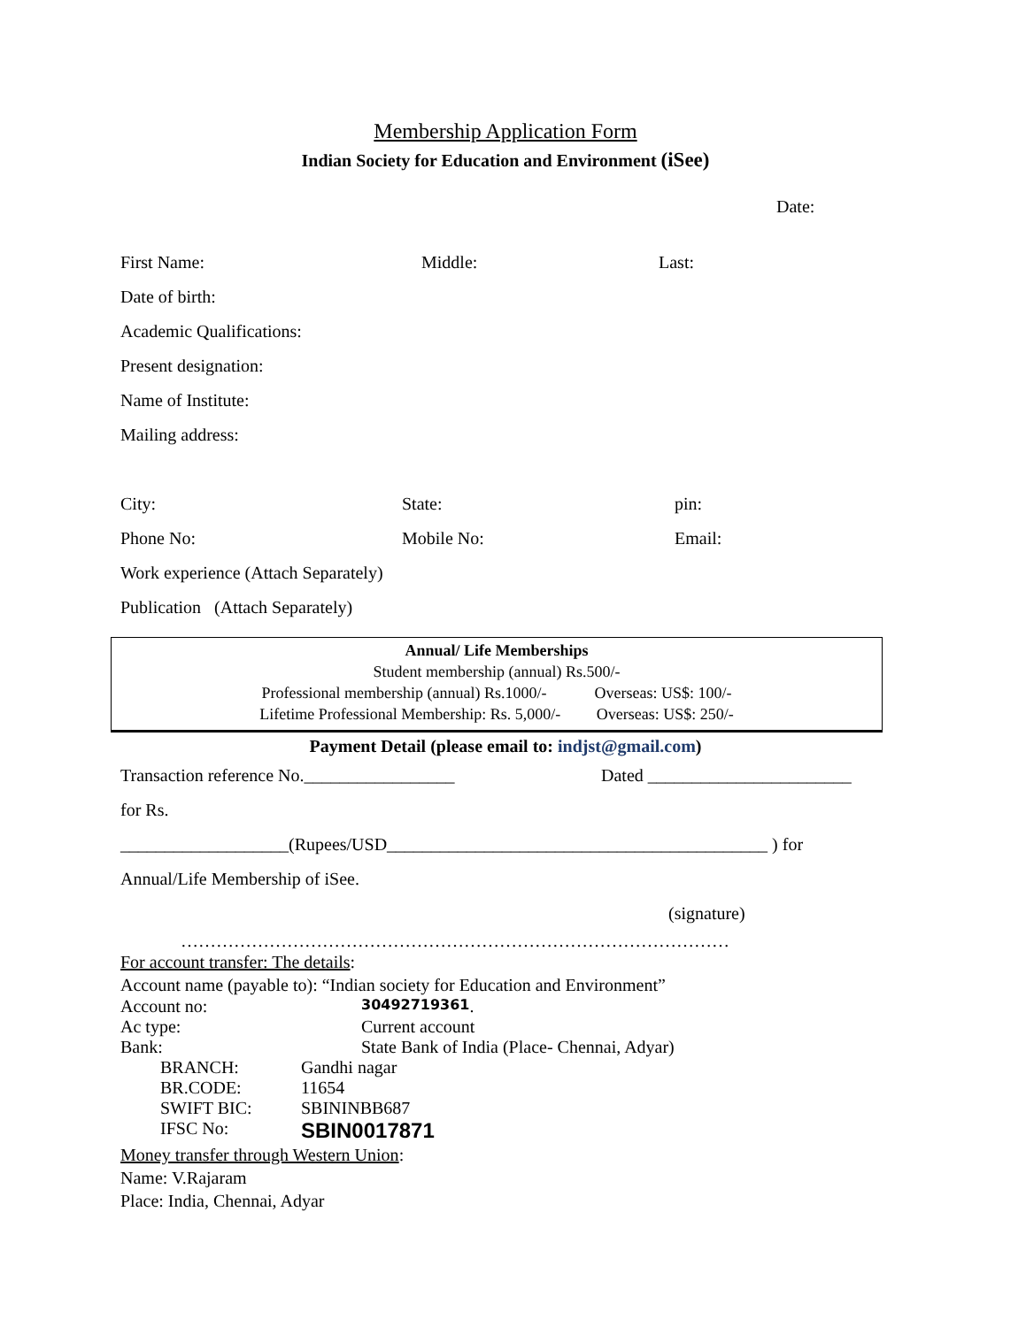Membership Application Form
Indian Society for Education and Environment (iSee)
Date:
First Name: Middle: Last:
Date of birth:
Academic Qualifications:
Present designation:
Name of Institute:
Mailing address:
City: State: pin:
Phone No: Mobile No: Email:
Work experience (Attach Separately)
Publication (Attach Separately)
Annual/ Life Memberships
Student membership (annual) Rs.500/-
Professional membership (annual) Rs.1000/- Overseas: US$: 100/-
Lifetime Professional Membership: Rs. 5,000/- Overseas: US$: 250/-
Payment Detail (please email to: indjst@gmail.com)
Transaction reference No._________________ Dated _______________________
for Rs.
___________________(Rupees/USD___________________________________________ ) for
Annual/Life Membership of iSee.
(signature)
…………………………………………………………………………………
For account transfer: The details:
Account name (payable to): “Indian society for Education and Environment”
Account no: 30492719361.
Ac type: Current account
Bank: State Bank of India (Place- Chennai, Adyar)
BRANCH: Gandhi nagar
BR.CODE: 11654
SWIFT BIC: SBININBB687
IFSC No: SBIN0017871
Money transfer through Western Union:
Name: V.Rajaram
Place: India, Chennai, Adyar